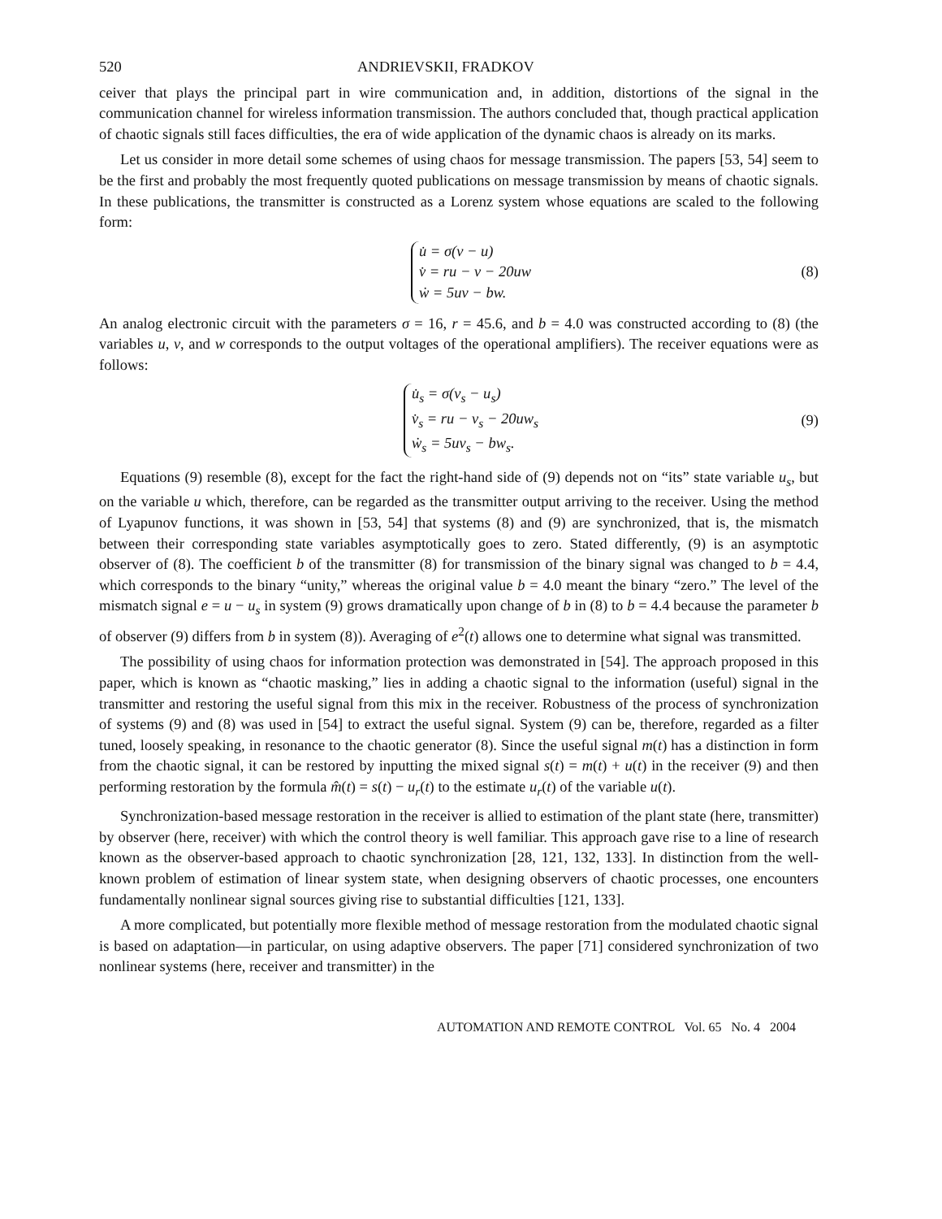520 ANDRIEVSKII, FRADKOV
ceiver that plays the principal part in wire communication and, in addition, distortions of the signal in the communication channel for wireless information transmission. The authors concluded that, though practical application of chaotic signals still faces difficulties, the era of wide application of the dynamic chaos is already on its marks.
Let us consider in more detail some schemes of using chaos for message transmission. The papers [53, 54] seem to be the first and probably the most frequently quoted publications on message transmission by means of chaotic signals. In these publications, the transmitter is constructed as a Lorenz system whose equations are scaled to the following form:
u̇ = σ(v − u)
v̇ = ru − v − 20uw
ẇ = 5uv − bw.
(8)
An analog electronic circuit with the parameters σ = 16, r = 45.6, and b = 4.0 was constructed according to (8) (the variables u, v, and w corresponds to the output voltages of the operational amplifiers). The receiver equations were as follows:
u̇<sub>s</sub> = σ(v<sub>s</sub> − u<sub>s</sub>)
v̇<sub>s</sub> = ru − v<sub>s</sub> − 20uw<sub>s</sub>
ẇ<sub>s</sub> = 5uv<sub>s</sub> − bw<sub>s</sub>.
(9)
Equations (9) resemble (8), except for the fact the right-hand side of (9) depends not on “its” state variable u<sub>s</sub>, but on the variable u which, therefore, can be regarded as the transmitter output arriving to the receiver. Using the method of Lyapunov functions, it was shown in [53, 54] that systems (8) and (9) are synchronized, that is, the mismatch between their corresponding state variables asymptotically goes to zero. Stated differently, (9) is an asymptotic observer of (8). The coefficient b of the transmitter (8) for transmission of the binary signal was changed to b = 4.4, which corresponds to the binary “unity,” whereas the original value b = 4.0 meant the binary “zero.” The level of the mismatch signal e = u − u<sub>s</sub> in system (9) grows dramatically upon change of b in (8) to b = 4.4 because the parameter b of observer (9) differs from b in system (8)). Averaging of e<sup>2</sup>(t) allows one to determine what signal was transmitted.
The possibility of using chaos for information protection was demonstrated in [54]. The approach proposed in this paper, which is known as “chaotic masking,” lies in adding a chaotic signal to the information (useful) signal in the transmitter and restoring the useful signal from this mix in the receiver. Robustness of the process of synchronization of systems (9) and (8) was used in [54] to extract the useful signal. System (9) can be, therefore, regarded as a filter tuned, loosely speaking, in resonance to the chaotic generator (8). Since the useful signal m(t) has a distinction in form from the chaotic signal, it can be restored by inputting the mixed signal s(t) = m(t) + u(t) in the receiver (9) and then performing restoration by the formula m̂(t) = s(t) − u<sub>r</sub>(t) to the estimate u<sub>r</sub>(t) of the variable u(t).
Synchronization-based message restoration in the receiver is allied to estimation of the plant state (here, transmitter) by observer (here, receiver) with which the control theory is well familiar. This approach gave rise to a line of research known as the observer-based approach to chaotic synchronization [28, 121, 132, 133]. In distinction from the well-known problem of estimation of linear system state, when designing observers of chaotic processes, one encounters fundamentally nonlinear signal sources giving rise to substantial difficulties [121, 133].
A more complicated, but potentially more flexible method of message restoration from the modulated chaotic signal is based on adaptation—in particular, on using adaptive observers. The paper [71] considered synchronization of two nonlinear systems (here, receiver and transmitter) in the
AUTOMATION AND REMOTE CONTROL Vol. 65 No. 4 2004